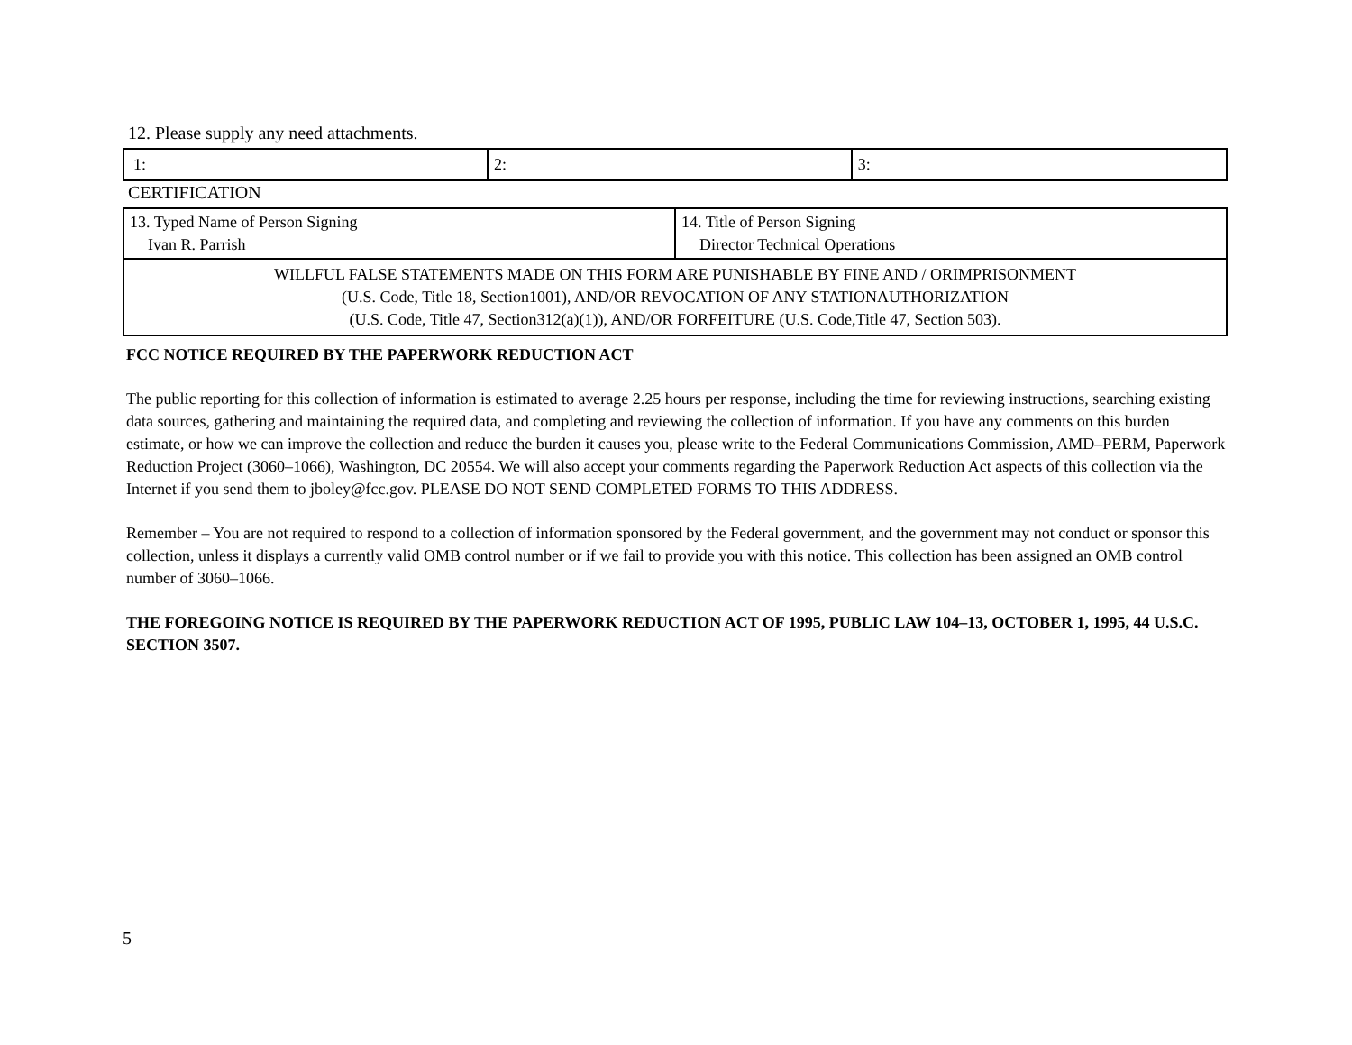12. Please supply any need attachments.
| 1: | 2: | 3: |
CERTIFICATION
| 13. Typed Name of Person Signing Ivan R. Parrish | 14. Title of Person Signing Director Technical Operations |
| WILLFUL FALSE STATEMENTS MADE ON THIS FORM ARE PUNISHABLE BY FINE AND / ORIMPRISONMENT (U.S. Code, Title 18, Section1001), AND/OR REVOCATION OF ANY STATIONAUTHORIZATION (U.S. Code, Title 47, Section312(a)(1)), AND/OR FORFEITURE (U.S. Code,Title 47, Section 503). | |
FCC NOTICE REQUIRED BY THE PAPERWORK REDUCTION ACT
The public reporting for this collection of information is estimated to average 2.25 hours per response, including the time for reviewing instructions, searching existing data sources, gathering and maintaining the required data, and completing and reviewing the collection of information. If you have any comments on this burden estimate, or how we can improve the collection and reduce the burden it causes you, please write to the Federal Communications Commission, AMD–PERM, Paperwork Reduction Project (3060–1066), Washington, DC 20554. We will also accept your comments regarding the Paperwork Reduction Act aspects of this collection via the Internet if you send them to jboley@fcc.gov. PLEASE DO NOT SEND COMPLETED FORMS TO THIS ADDRESS.
Remember – You are not required to respond to a collection of information sponsored by the Federal government, and the government may not conduct or sponsor this collection, unless it displays a currently valid OMB control number or if we fail to provide you with this notice. This collection has been assigned an OMB control number of 3060–1066.
THE FOREGOING NOTICE IS REQUIRED BY THE PAPERWORK REDUCTION ACT OF 1995, PUBLIC LAW 104–13, OCTOBER 1, 1995, 44 U.S.C. SECTION 3507.
5